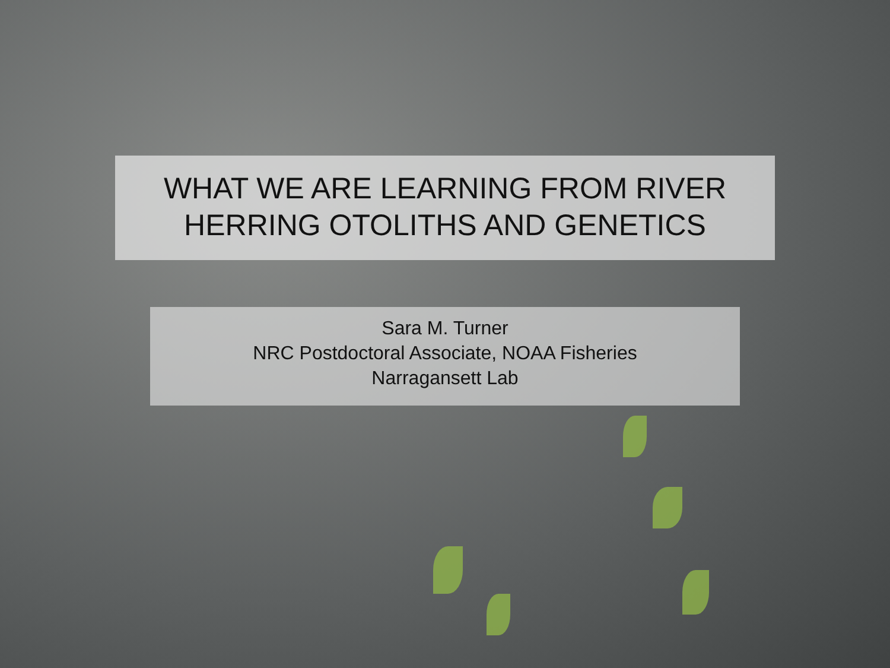WHAT WE ARE LEARNING FROM RIVER
HERRING OTOLITHS AND GENETICS
Sara M. Turner
NRC Postdoctoral Associate, NOAA Fisheries
Narragansett Lab